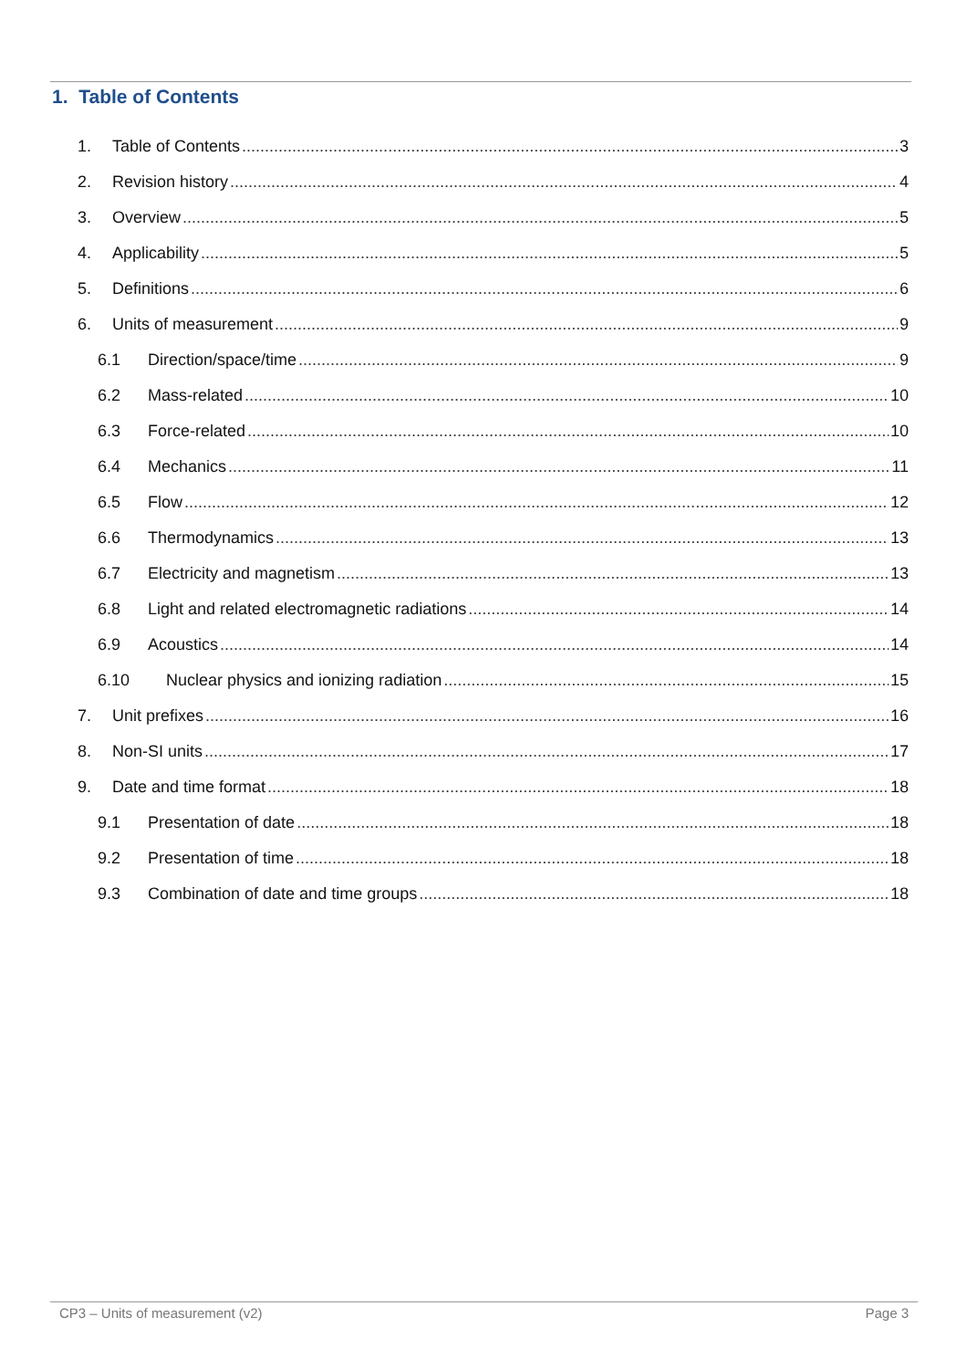1. Table of Contents
1. Table of Contents 3
2. Revision history 4
3. Overview 5
4. Applicability 5
5. Definitions 6
6. Units of measurement 9
6.1 Direction/space/time 9
6.2 Mass-related 10
6.3 Force-related 10
6.4 Mechanics 11
6.5 Flow 12
6.6 Thermodynamics 13
6.7 Electricity and magnetism 13
6.8 Light and related electromagnetic radiations 14
6.9 Acoustics 14
6.10 Nuclear physics and ionizing radiation 15
7. Unit prefixes 16
8. Non-SI units 17
9. Date and time format 18
9.1 Presentation of date 18
9.2 Presentation of time 18
9.3 Combination of date and time groups 18
CP3 – Units of measurement (v2) Page 3